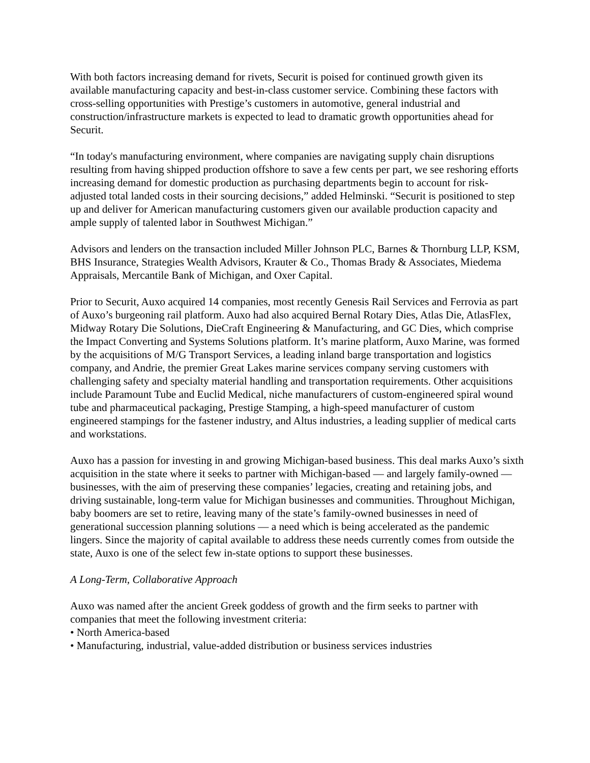With both factors increasing demand for rivets, Securit is poised for continued growth given its available manufacturing capacity and best-in-class customer service. Combining these factors with cross-selling opportunities with Prestige’s customers in automotive, general industrial and construction/infrastructure markets is expected to lead to dramatic growth opportunities ahead for Securit.
“In today's manufacturing environment, where companies are navigating supply chain disruptions resulting from having shipped production offshore to save a few cents per part, we see reshoring efforts increasing demand for domestic production as purchasing departments begin to account for risk-adjusted total landed costs in their sourcing decisions,” added Helminski. “Securit is positioned to step up and deliver for American manufacturing customers given our available production capacity and ample supply of talented labor in Southwest Michigan.”
Advisors and lenders on the transaction included Miller Johnson PLC, Barnes & Thornburg LLP, KSM, BHS Insurance, Strategies Wealth Advisors, Krauter & Co., Thomas Brady & Associates, Miedema Appraisals, Mercantile Bank of Michigan, and Oxer Capital.
Prior to Securit, Auxo acquired 14 companies, most recently Genesis Rail Services and Ferrovia as part of Auxo’s burgeoning rail platform. Auxo had also acquired Bernal Rotary Dies, Atlas Die, AtlasFlex, Midway Rotary Die Solutions, DieCraft Engineering & Manufacturing, and GC Dies, which comprise the Impact Converting and Systems Solutions platform. It’s marine platform, Auxo Marine, was formed by the acquisitions of M/G Transport Services, a leading inland barge transportation and logistics company, and Andrie, the premier Great Lakes marine services company serving customers with challenging safety and specialty material handling and transportation requirements. Other acquisitions include Paramount Tube and Euclid Medical, niche manufacturers of custom-engineered spiral wound tube and pharmaceutical packaging, Prestige Stamping, a high-speed manufacturer of custom engineered stampings for the fastener industry, and Altus industries, a leading supplier of medical carts and workstations.
Auxo has a passion for investing in and growing Michigan-based business. This deal marks Auxo’s sixth acquisition in the state where it seeks to partner with Michigan-based — and largely family-owned —businesses, with the aim of preserving these companies’ legacies, creating and retaining jobs, and driving sustainable, long-term value for Michigan businesses and communities. Throughout Michigan, baby boomers are set to retire, leaving many of the state’s family-owned businesses in need of generational succession planning solutions — a need which is being accelerated as the pandemic lingers. Since the majority of capital available to address these needs currently comes from outside the state, Auxo is one of the select few in-state options to support these businesses.
A Long-Term, Collaborative Approach
Auxo was named after the ancient Greek goddess of growth and the firm seeks to partner with companies that meet the following investment criteria:
• North America-based
• Manufacturing, industrial, value-added distribution or business services industries